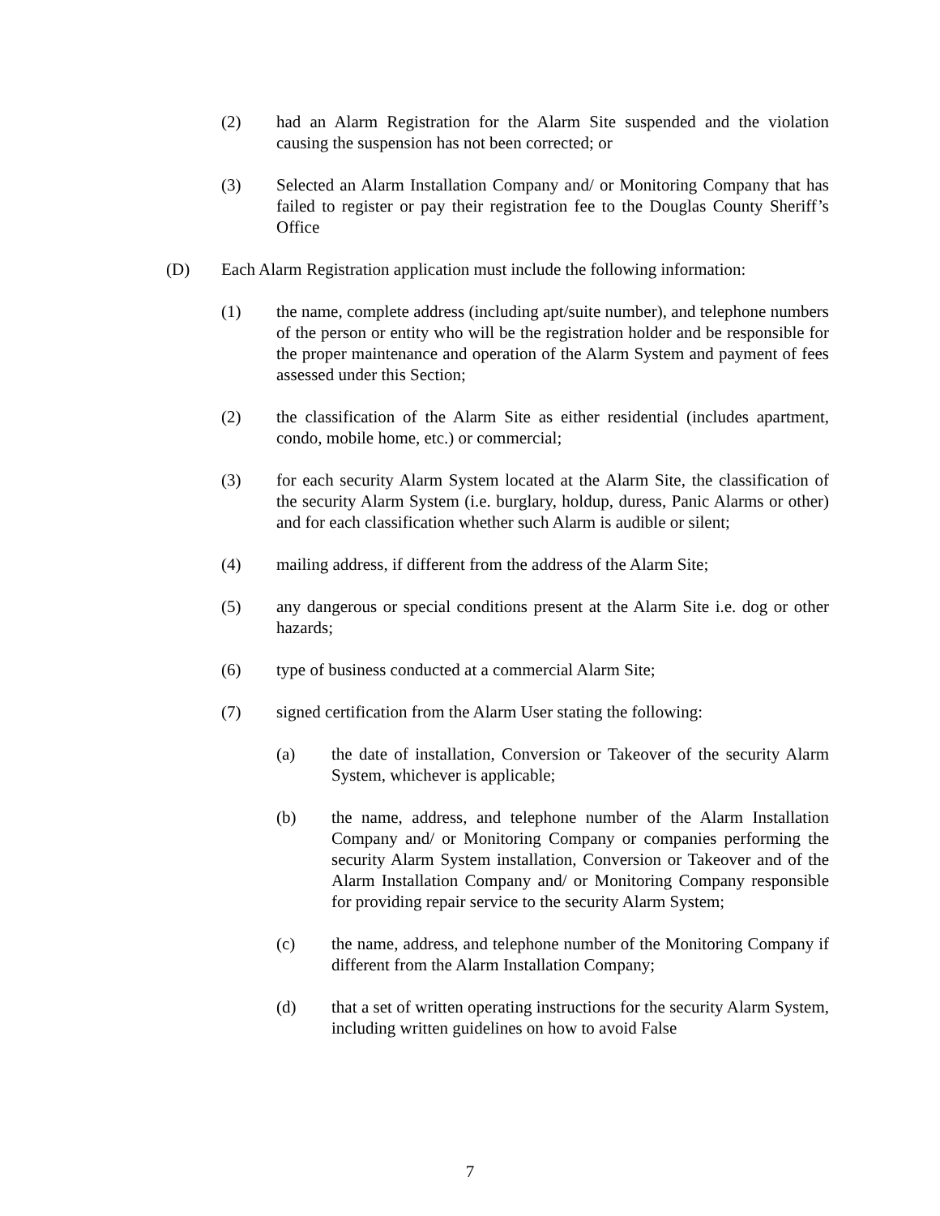(2) had an Alarm Registration for the Alarm Site suspended and the violation causing the suspension has not been corrected; or
(3) Selected an Alarm Installation Company and/ or Monitoring Company that has failed to register or pay their registration fee to the Douglas County Sheriff’s Office
(D) Each Alarm Registration application must include the following information:
(1) the name, complete address (including apt/suite number), and telephone numbers of the person or entity who will be the registration holder and be responsible for the proper maintenance and operation of the Alarm System and payment of fees assessed under this Section;
(2) the classification of the Alarm Site as either residential (includes apartment, condo, mobile home, etc.) or commercial;
(3) for each security Alarm System located at the Alarm Site, the classification of the security Alarm System (i.e. burglary, holdup, duress, Panic Alarms or other) and for each classification whether such Alarm is audible or silent;
(4) mailing address, if different from the address of the Alarm Site;
(5) any dangerous or special conditions present at the Alarm Site i.e. dog or other hazards;
(6) type of business conducted at a commercial Alarm Site;
(7) signed certification from the Alarm User stating the following:
(a) the date of installation, Conversion or Takeover of the security Alarm System, whichever is applicable;
(b) the name, address, and telephone number of the Alarm Installation Company and/ or Monitoring Company or companies performing the security Alarm System installation, Conversion or Takeover and of the Alarm Installation Company and/ or Monitoring Company responsible for providing repair service to the security Alarm System;
(c) the name, address, and telephone number of the Monitoring Company if different from the Alarm Installation Company;
(d) that a set of written operating instructions for the security Alarm System, including written guidelines on how to avoid False
7